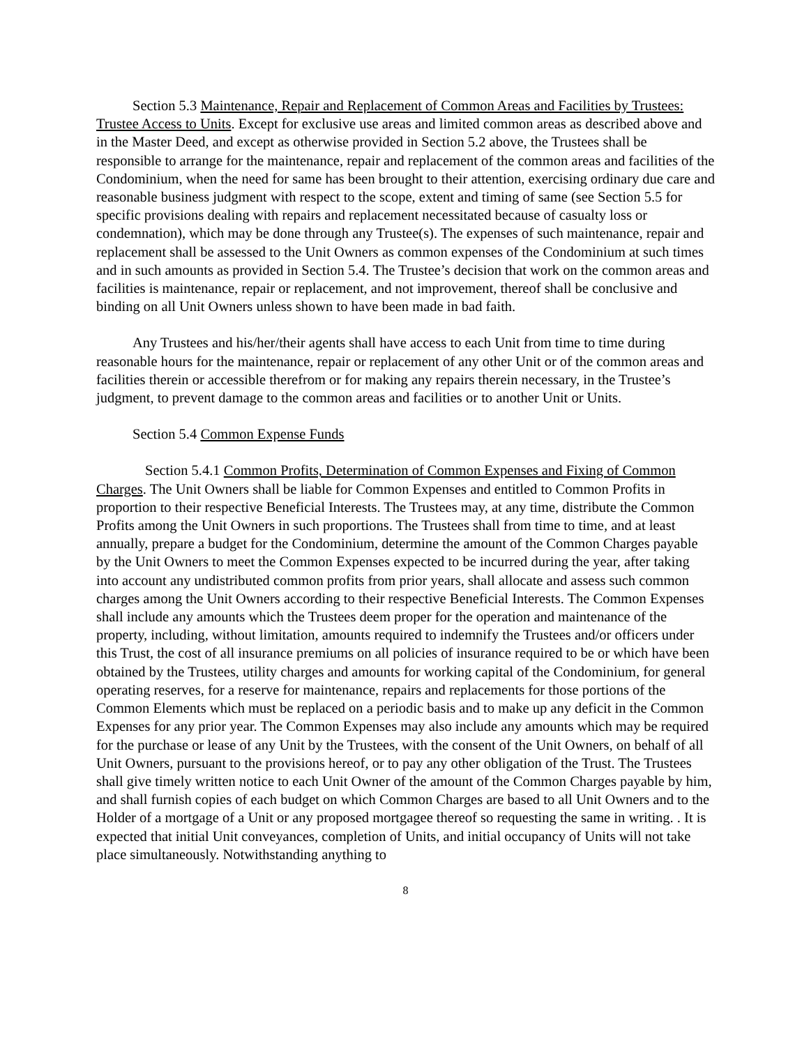Section 5.3 Maintenance, Repair and Replacement of Common Areas and Facilities by Trustees: Trustee Access to Units. Except for exclusive use areas and limited common areas as described above and in the Master Deed, and except as otherwise provided in Section 5.2 above, the Trustees shall be responsible to arrange for the maintenance, repair and replacement of the common areas and facilities of the Condominium, when the need for same has been brought to their attention, exercising ordinary due care and reasonable business judgment with respect to the scope, extent and timing of same (see Section 5.5 for specific provisions dealing with repairs and replacement necessitated because of casualty loss or condemnation), which may be done through any Trustee(s). The expenses of such maintenance, repair and replacement shall be assessed to the Unit Owners as common expenses of the Condominium at such times and in such amounts as provided in Section 5.4. The Trustee’s decision that work on the common areas and facilities is maintenance, repair or replacement, and not improvement, thereof shall be conclusive and binding on all Unit Owners unless shown to have been made in bad faith.
Any Trustees and his/her/their agents shall have access to each Unit from time to time during reasonable hours for the maintenance, repair or replacement of any other Unit or of the common areas and facilities therein or accessible therefrom or for making any repairs therein necessary, in the Trustee’s judgment, to prevent damage to the common areas and facilities or to another Unit or Units.
Section 5.4 Common Expense Funds
Section 5.4.1 Common Profits, Determination of Common Expenses and Fixing of Common Charges. The Unit Owners shall be liable for Common Expenses and entitled to Common Profits in proportion to their respective Beneficial Interests. The Trustees may, at any time, distribute the Common Profits among the Unit Owners in such proportions. The Trustees shall from time to time, and at least annually, prepare a budget for the Condominium, determine the amount of the Common Charges payable by the Unit Owners to meet the Common Expenses expected to be incurred during the year, after taking into account any undistributed common profits from prior years, shall allocate and assess such common charges among the Unit Owners according to their respective Beneficial Interests. The Common Expenses shall include any amounts which the Trustees deem proper for the operation and maintenance of the property, including, without limitation, amounts required to indemnify the Trustees and/or officers under this Trust, the cost of all insurance premiums on all policies of insurance required to be or which have been obtained by the Trustees, utility charges and amounts for working capital of the Condominium, for general operating reserves, for a reserve for maintenance, repairs and replacements for those portions of the Common Elements which must be replaced on a periodic basis and to make up any deficit in the Common Expenses for any prior year. The Common Expenses may also include any amounts which may be required for the purchase or lease of any Unit by the Trustees, with the consent of the Unit Owners, on behalf of all Unit Owners, pursuant to the provisions hereof, or to pay any other obligation of the Trust. The Trustees shall give timely written notice to each Unit Owner of the amount of the Common Charges payable by him, and shall furnish copies of each budget on which Common Charges are based to all Unit Owners and to the Holder of a mortgage of a Unit or any proposed mortgagee thereof so requesting the same in writing. . It is expected that initial Unit conveyances, completion of Units, and initial occupancy of Units will not take place simultaneously. Notwithstanding anything to
8